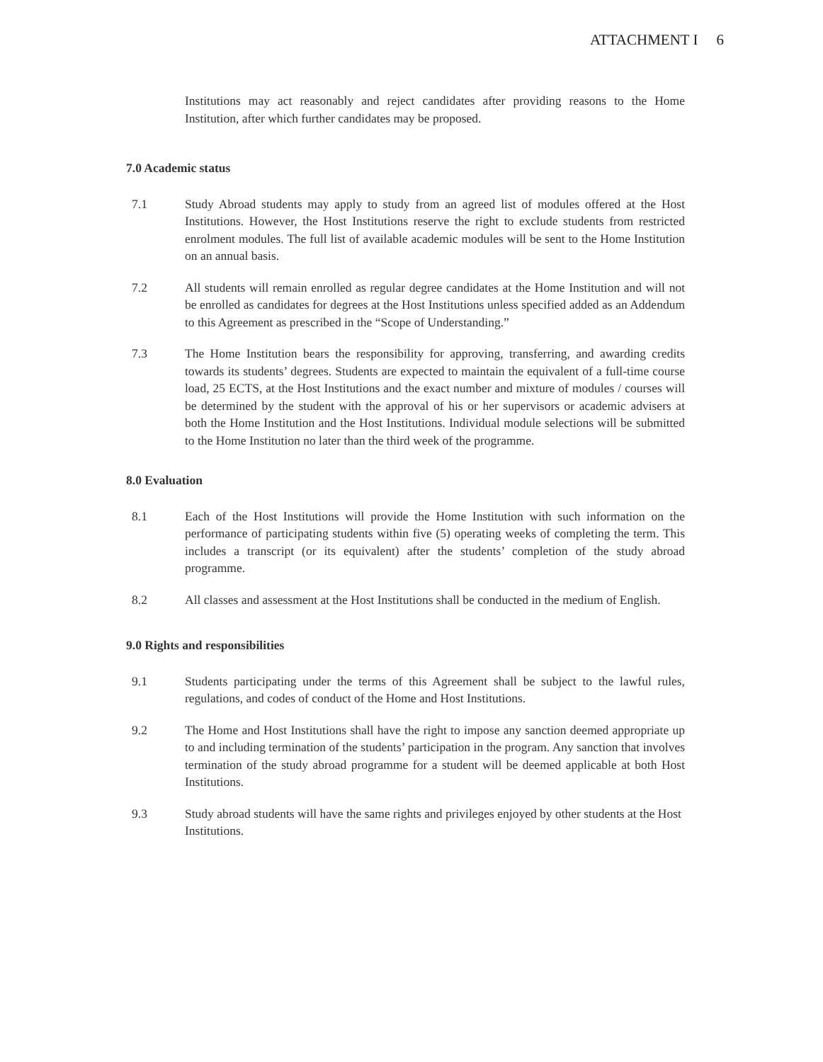ATTACHMENT I 6
Institutions may act reasonably and reject candidates after providing reasons to the Home Institution, after which further candidates may be proposed.
7.0 Academic status
7.1 Study Abroad students may apply to study from an agreed list of modules offered at the Host Institutions. However, the Host Institutions reserve the right to exclude students from restricted enrolment modules. The full list of available academic modules will be sent to the Home Institution on an annual basis.
7.2 All students will remain enrolled as regular degree candidates at the Home Institution and will not be enrolled as candidates for degrees at the Host Institutions unless specified added as an Addendum to this Agreement as prescribed in the “Scope of Understanding.”
7.3 The Home Institution bears the responsibility for approving, transferring, and awarding credits towards its students’ degrees. Students are expected to maintain the equivalent of a full-time course load, 25 ECTS, at the Host Institutions and the exact number and mixture of modules / courses will be determined by the student with the approval of his or her supervisors or academic advisers at both the Home Institution and the Host Institutions. Individual module selections will be submitted to the Home Institution no later than the third week of the programme.
8.0 Evaluation
8.1 Each of the Host Institutions will provide the Home Institution with such information on the performance of participating students within five (5) operating weeks of completing the term. This includes a transcript (or its equivalent) after the students’ completion of the study abroad programme.
8.2 All classes and assessment at the Host Institutions shall be conducted in the medium of English.
9.0 Rights and responsibilities
9.1 Students participating under the terms of this Agreement shall be subject to the lawful rules, regulations, and codes of conduct of the Home and Host Institutions.
9.2 The Home and Host Institutions shall have the right to impose any sanction deemed appropriate up to and including termination of the students’ participation in the program. Any sanction that involves termination of the study abroad programme for a student will be deemed applicable at both Host Institutions.
9.3 Study abroad students will have the same rights and privileges enjoyed by other students at the Host Institutions.